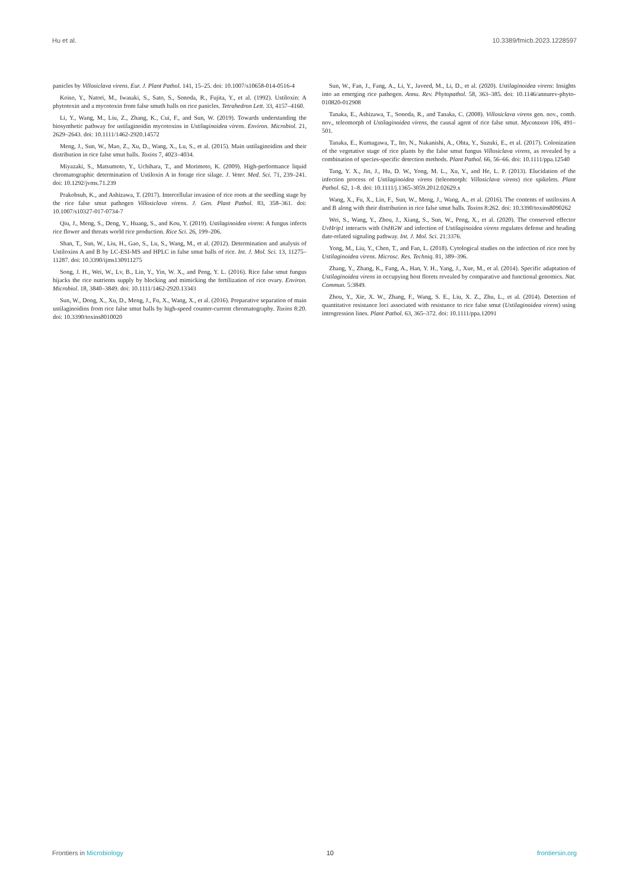Hu et al. 10.3389/fmicb.2023.1228597
panicles by Villosiclava virens. Eur. J. Plant Pathol. 141, 15–25. doi: 10.1007/s10658-014-0516-4
Koiso, Y., Natori, M., Iwasaki, S., Sato, S., Sonoda, R., Fujita, Y., et al. (1992). Ustiloxin: A phytotoxin and a mycotoxin from false smuth balls on rice panicles. Tetrahedron Lett. 33, 4157–4160.
Li, Y., Wang, M., Liu, Z., Zhang, K., Cui, F., and Sun, W. (2019). Towards understanding the biosynthetic pathway for ustilaginoidin mycotoxins in Ustilaginoidea virens. Environ. Microbiol. 21, 2629–2643. doi: 10.1111/1462-2920.14572
Meng, J., Sun, W., Mao, Z., Xu, D., Wang, X., Lu, S., et al. (2015). Main ustilaginoidins and their distribution in rice false smut balls. Toxins 7, 4023–4034.
Miyazaki, S., Matsumoto, Y., Uchihara, T., and Morimoto, K. (2009). High-performance liquid chromatographic determination of Ustiloxin A in forage rice silage. J. Veter. Med. Sci. 71, 239–241. doi: 10.1292/jvms.71.239
Prakobsub, K., and Ashizawa, T. (2017). Intercellular invasion of rice roots at the seedling stage by the rice false smut pathogen Villosiclava virens. J. Gen. Plant Pathol. 83, 358–361. doi: 10.1007/s10327-017-0734-7
Qiu, J., Meng, S., Deng, Y., Huang, S., and Kou, Y. (2019). Ustilaginoidea virens: A fungus infects rice flower and threats world rice production. Rice Sci. 26, 199–206.
Shan, T., Sun, W., Liu, H., Gao, S., Lu, S., Wang, M., et al. (2012). Determination and analysis of Ustiloxins A and B by LC-ESI-MS and HPLC in false smut balls of rice. Int. J. Mol. Sci. 13, 11275–11287. doi: 10.3390/ijms130911275
Song, J. H., Wei, W., Lv, B., Lin, Y., Yin, W. X., and Peng, Y. L. (2016). Rice false smut fungus hijacks the rice nutrients supply by blocking and mimicking the fertilization of rice ovary. Environ. Microbiol. 18, 3840–3849. doi: 10.1111/1462-2920.13343
Sun, W., Dong, X., Xu, D., Meng, J., Fu, X., Wang, X., et al. (2016). Preparative separation of main ustilaginoidins from rice false smut balls by high-speed counter-current chromatography. Toxins 8:20. doi: 10.3390/toxins8010020
Sun, W., Fan, J., Fang, A., Li, Y., Javeed, M., Li, D., et al. (2020). Ustilaginoidea virens: Insights into an emerging rice pathogen. Annu. Rev. Phytopathol. 58, 363–385. doi: 10.1146/annurev-phyto-010820-012908
Tanaka, E., Ashizawa, T., Sonoda, R., and Tanaka, C. (2008). Villosiclava virens gen. nov., comb. nov., teleomorph of Ustilaginoidea virens, the causal agent of rice false smut. Mycotaxon 106, 491–501.
Tanaka, E., Kumagawa, T., Ito, N., Nakanishi, A., Ohta, Y., Suzuki, E., et al. (2017). Colonization of the vegetative stage of rice plants by the false smut fungus Villosiclava virens, as revealed by a combination of species-specific detection methods. Plant Pathol. 66, 56–66. doi: 10.1111/ppa.12540
Tang, Y. X., Jin, J., Hu, D. W., Yong, M. L., Xu, Y., and He, L. P. (2013). Elucidation of the infection process of Ustilaginoidea virens (teleomorph: Villosiclava virens) rice spikelets. Plant Pathol. 62, 1–8. doi: 10.1111/j.1365-3059.2012.02629.x
Wang, X., Fu, X., Lin, F., Sun, W., Meng, J., Wang, A., et al. (2016). The contents of ustiloxins A and B along with their distribution in rice false smut balls. Toxins 8:262. doi: 10.3390/toxins8090262
Wei, S., Wang, Y., Zhou, J., Xiang, S., Sun, W., Peng, X., et al. (2020). The conserved effector UvHrip1 interacts with OsHGW and infection of Ustilaginoidea virens regulates defense and heading date-related signaling pathway. Int. J. Mol. Sci. 21:3376.
Yong, M., Liu, Y., Chen, T., and Fan, L. (2018). Cytological studies on the infection of rice root by Ustilaginoidea virens. Microsc. Res. Techniq. 81, 389–396.
Zhang, Y., Zhang, K., Fang, A., Han, Y. H., Yang, J., Xue, M., et al. (2014). Specific adaptation of Ustilaginoidea virens in occupying host florets revealed by comparative and functional genomics. Nat. Commun. 5:3849.
Zhou, Y., Xie, X. W., Zhang, F., Wang, S. E., Liu, X. Z., Zhu, L., et al. (2014). Detection of quantitative resistance loci associated with resistance to rice false smut (Ustilaginoidea virens) using introgression lines. Plant Pathol. 63, 365–372. doi: 10.1111/ppa.12091
Frontiers in Microbiology 10 frontiersin.org